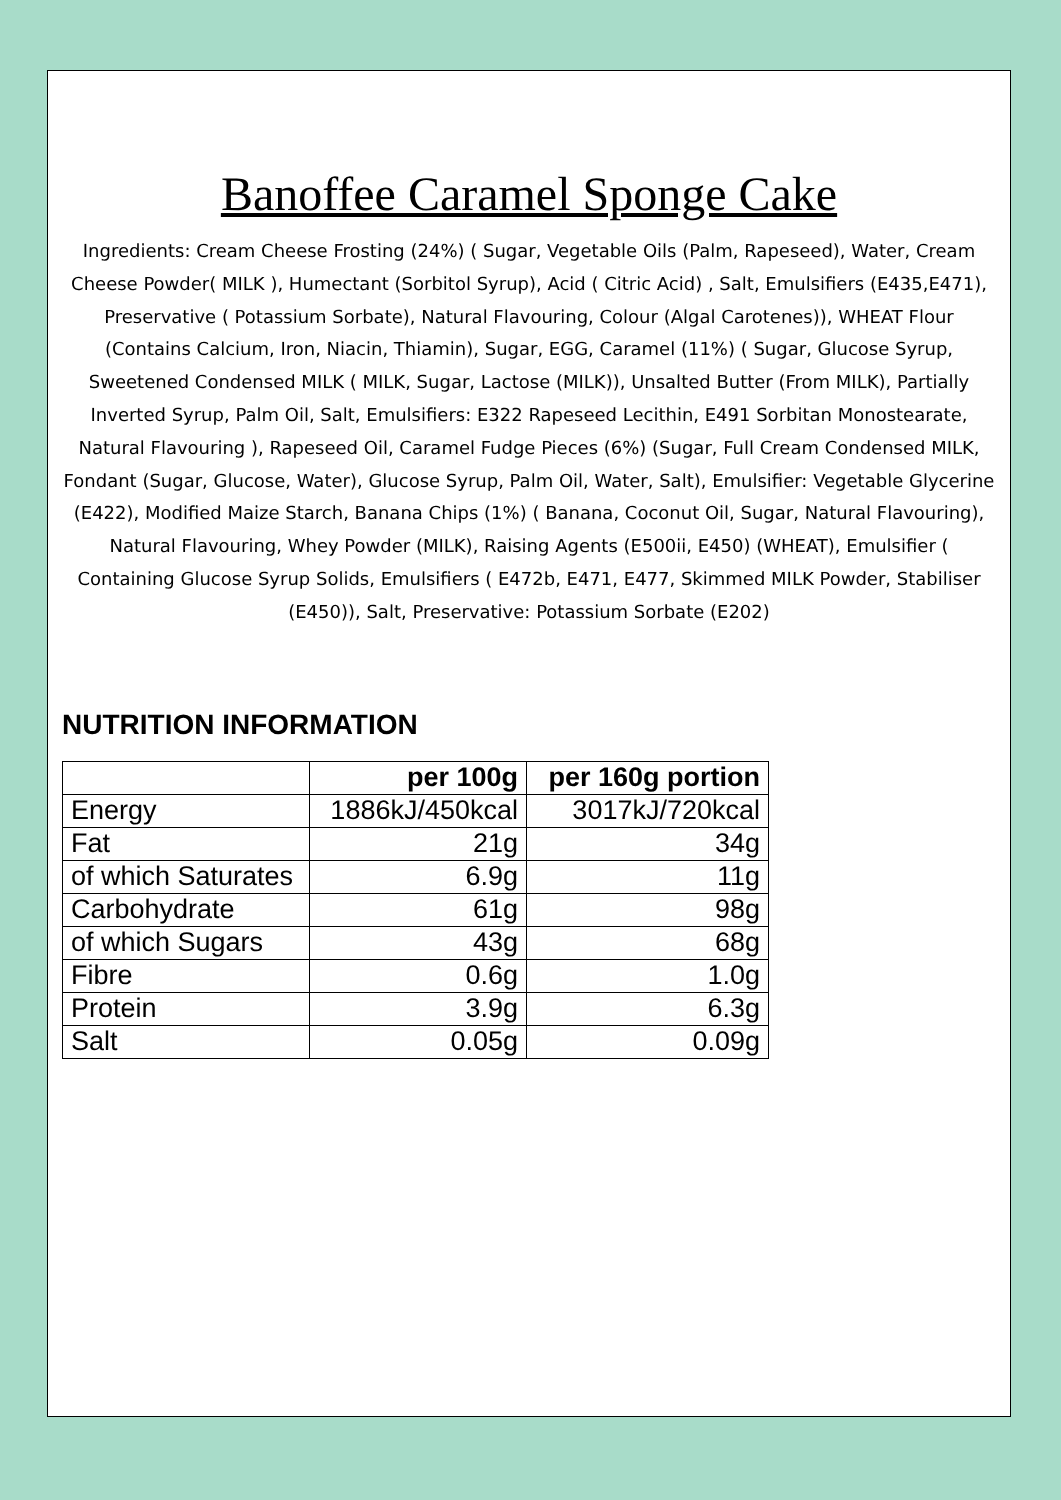Banoffee Caramel Sponge Cake
Ingredients: Cream Cheese Frosting (24%) ( Sugar, Vegetable Oils (Palm, Rapeseed), Water, Cream Cheese Powder( MILK ), Humectant (Sorbitol Syrup), Acid ( Citric Acid) , Salt, Emulsifiers (E435,E471), Preservative ( Potassium Sorbate), Natural Flavouring, Colour (Algal Carotenes)), WHEAT Flour (Contains Calcium, Iron, Niacin, Thiamin), Sugar, EGG, Caramel (11%) ( Sugar, Glucose Syrup, Sweetened Condensed MILK ( MILK, Sugar, Lactose (MILK)), Unsalted Butter (From MILK), Partially Inverted Syrup, Palm Oil, Salt, Emulsifiers: E322 Rapeseed Lecithin, E491 Sorbitan Monostearate, Natural Flavouring ), Rapeseed Oil, Caramel Fudge Pieces (6%) (Sugar, Full Cream Condensed MILK, Fondant (Sugar, Glucose, Water), Glucose Syrup, Palm Oil, Water, Salt), Emulsifier: Vegetable Glycerine (E422), Modified Maize Starch, Banana Chips (1%) ( Banana, Coconut Oil, Sugar, Natural Flavouring), Natural Flavouring, Whey Powder (MILK), Raising Agents (E500ii, E450) (WHEAT), Emulsifier ( Containing Glucose Syrup Solids, Emulsifiers ( E472b, E471, E477, Skimmed MILK Powder, Stabiliser (E450)), Salt, Preservative: Potassium Sorbate (E202)
NUTRITION INFORMATION
| | per 100g | per 160g portion |
| --- | --- | --- |
| Energy | 1886kJ/450kcal | 3017kJ/720kcal |
| Fat | 21g | 34g |
| of which Saturates | 6.9g | 11g |
| Carbohydrate | 61g | 98g |
| of which Sugars | 43g | 68g |
| Fibre | 0.6g | 1.0g |
| Protein | 3.9g | 6.3g |
| Salt | 0.05g | 0.09g |